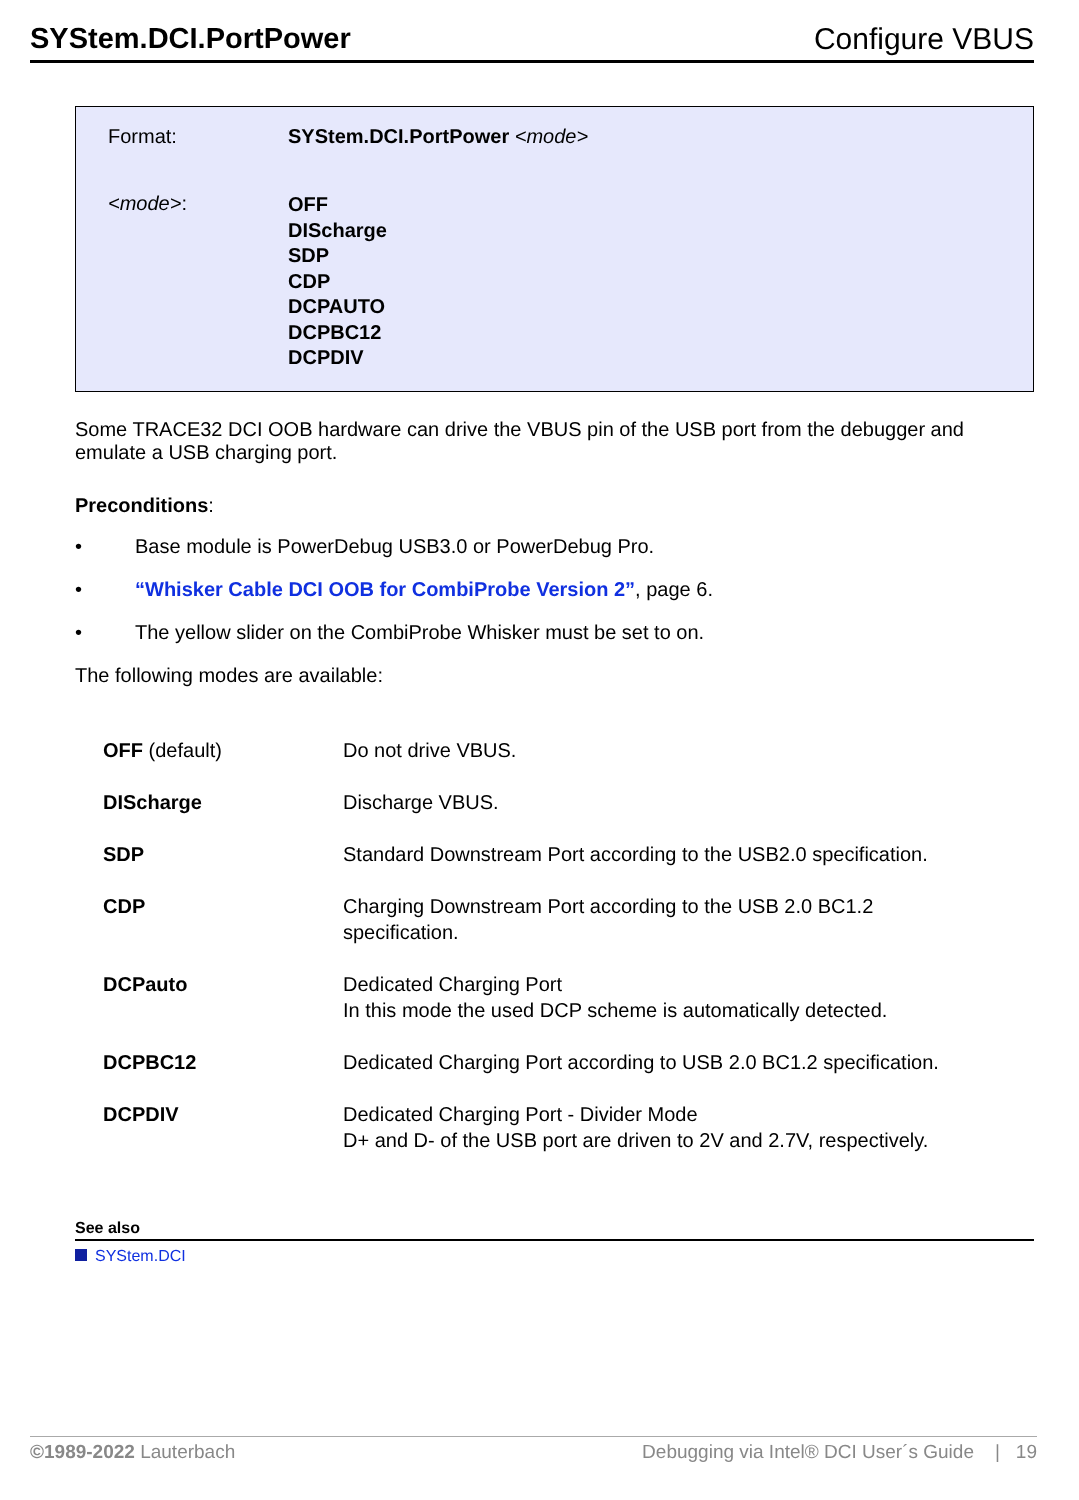SYStem.DCI.PortPower Configure VBUS
| Format: | SYStem.DCI.PortPower <mode> |
| <mode> : | OFF DIScharge SDP CDP DCPAUTO DCPBC12 DCPDIV |
Some TRACE32 DCI OOB hardware can drive the VBUS pin of the USB port from the debugger and emulate a USB charging port.
Preconditions:
• Base module is PowerDebug USB3.0 or PowerDebug Pro.
• “Whisker Cable DCI OOB for CombiProbe Version 2”, page 6.
• The yellow slider on the CombiProbe Whisker must be set to on.
The following modes are available:
| OFF (default) | Do not drive VBUS. |
| DIScharge | Discharge VBUS. |
| SDP | Standard Downstream Port according to the USB2.0 specification. |
| CDP | Charging Downstream Port according to the USB 2.0 BC1.2 specification. |
| DCPauto | Dedicated Charging Port In this mode the used DCP scheme is automatically detected. |
| DCPBC12 | Dedicated Charging Port according to USB 2.0 BC1.2 specification. |
| DCPDIV | Dedicated Charging Port - Divider Mode D+ and D- of the USB port are driven to 2V and 2.7V, respectively. |
See also
SYStem.DCI
©1989-2022 Lauterbach Debugging via Intel® DCI User´s Guide | 19